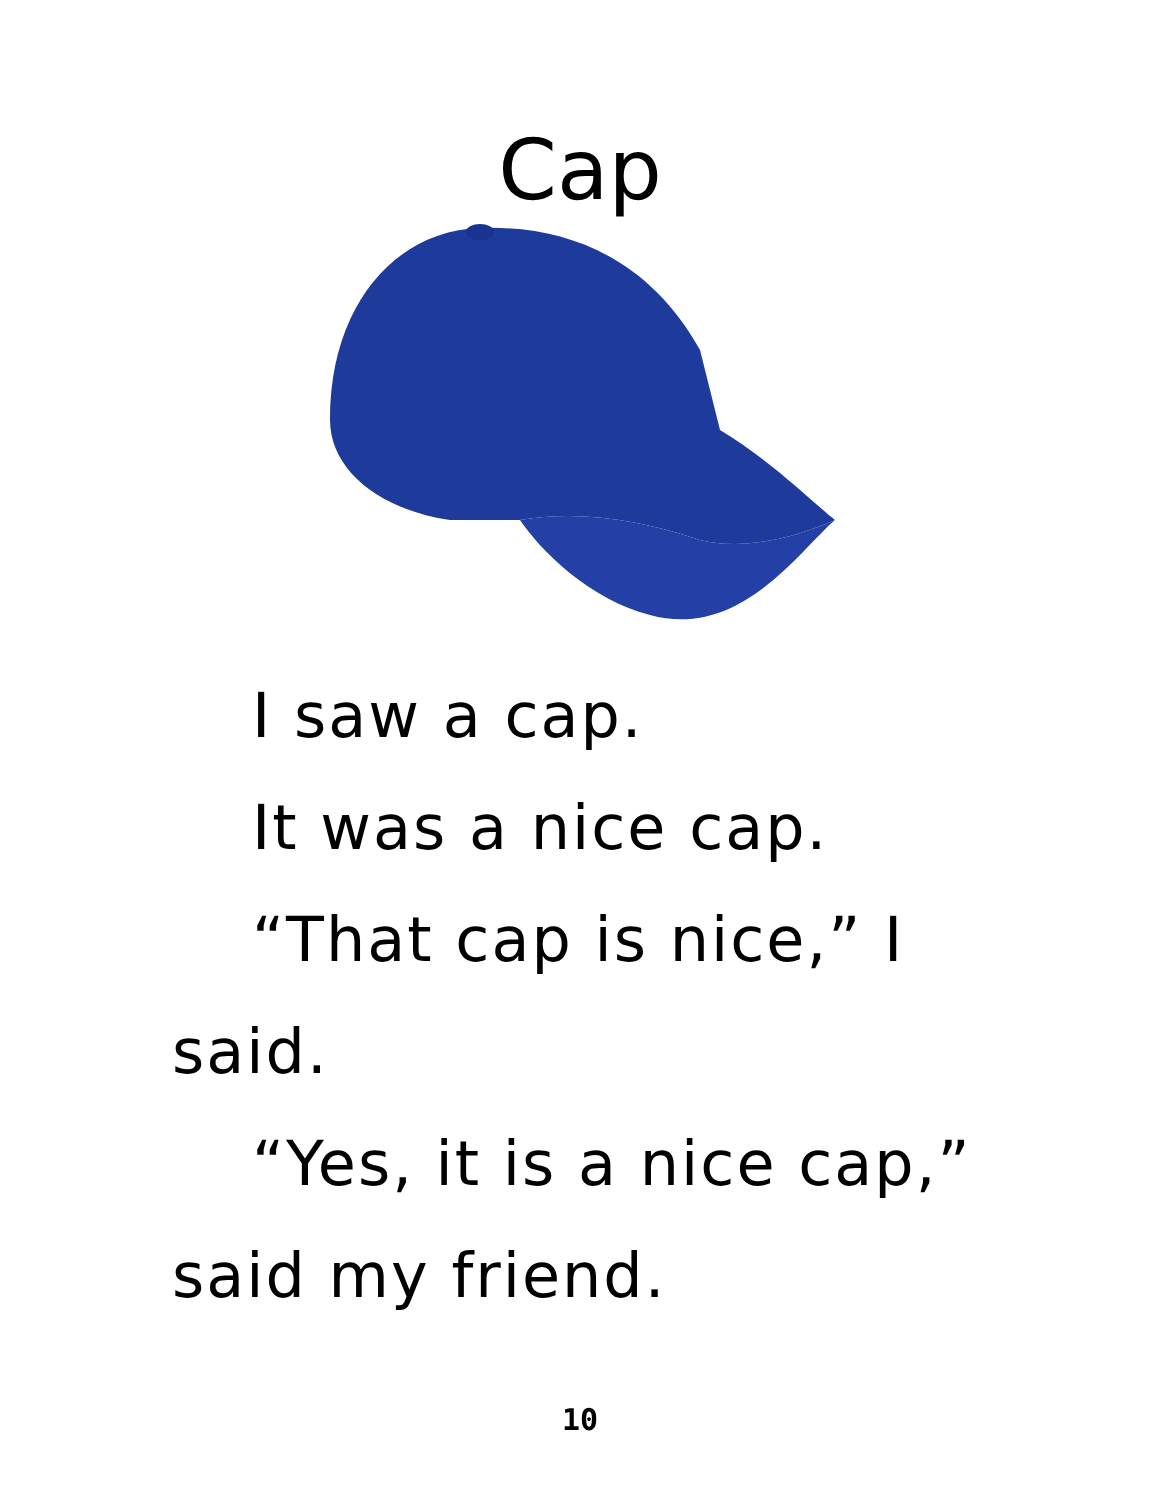Cap
I saw a cap.
It was a nice cap.
“That cap is nice,” I said.
“Yes, it is a nice cap,” said my friend.
10